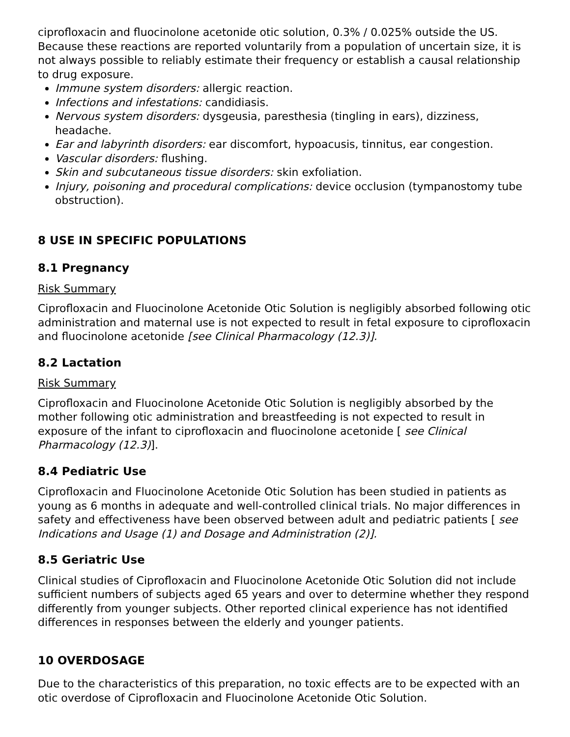ciprofloxacin and fluocinolone acetonide otic solution, 0.3% / 0.025% outside the US. Because these reactions are reported voluntarily from a population of uncertain size, it is not always possible to reliably estimate their frequency or establish a causal relationship to drug exposure.
Immune system disorders: allergic reaction.
Infections and infestations: candidiasis.
Nervous system disorders: dysgeusia, paresthesia (tingling in ears), dizziness, headache.
Ear and labyrinth disorders: ear discomfort, hypoacusis, tinnitus, ear congestion.
Vascular disorders: flushing.
Skin and subcutaneous tissue disorders: skin exfoliation.
Injury, poisoning and procedural complications: device occlusion (tympanostomy tube obstruction).
8 USE IN SPECIFIC POPULATIONS
8.1 Pregnancy
Risk Summary
Ciprofloxacin and Fluocinolone Acetonide Otic Solution is negligibly absorbed following otic administration and maternal use is not expected to result in fetal exposure to ciprofloxacin and fluocinolone acetonide [see Clinical Pharmacology (12.3)].
8.2 Lactation
Risk Summary
Ciprofloxacin and Fluocinolone Acetonide Otic Solution is negligibly absorbed by the mother following otic administration and breastfeeding is not expected to result in exposure of the infant to ciprofloxacin and fluocinolone acetonide [ see Clinical Pharmacology (12.3)].
8.4 Pediatric Use
Ciprofloxacin and Fluocinolone Acetonide Otic Solution has been studied in patients as young as 6 months in adequate and well-controlled clinical trials. No major differences in safety and effectiveness have been observed between adult and pediatric patients [ see Indications and Usage (1) and Dosage and Administration (2)].
8.5 Geriatric Use
Clinical studies of Ciprofloxacin and Fluocinolone Acetonide Otic Solution did not include sufficient numbers of subjects aged 65 years and over to determine whether they respond differently from younger subjects. Other reported clinical experience has not identified differences in responses between the elderly and younger patients.
10 OVERDOSAGE
Due to the characteristics of this preparation, no toxic effects are to be expected with an otic overdose of Ciprofloxacin and Fluocinolone Acetonide Otic Solution.